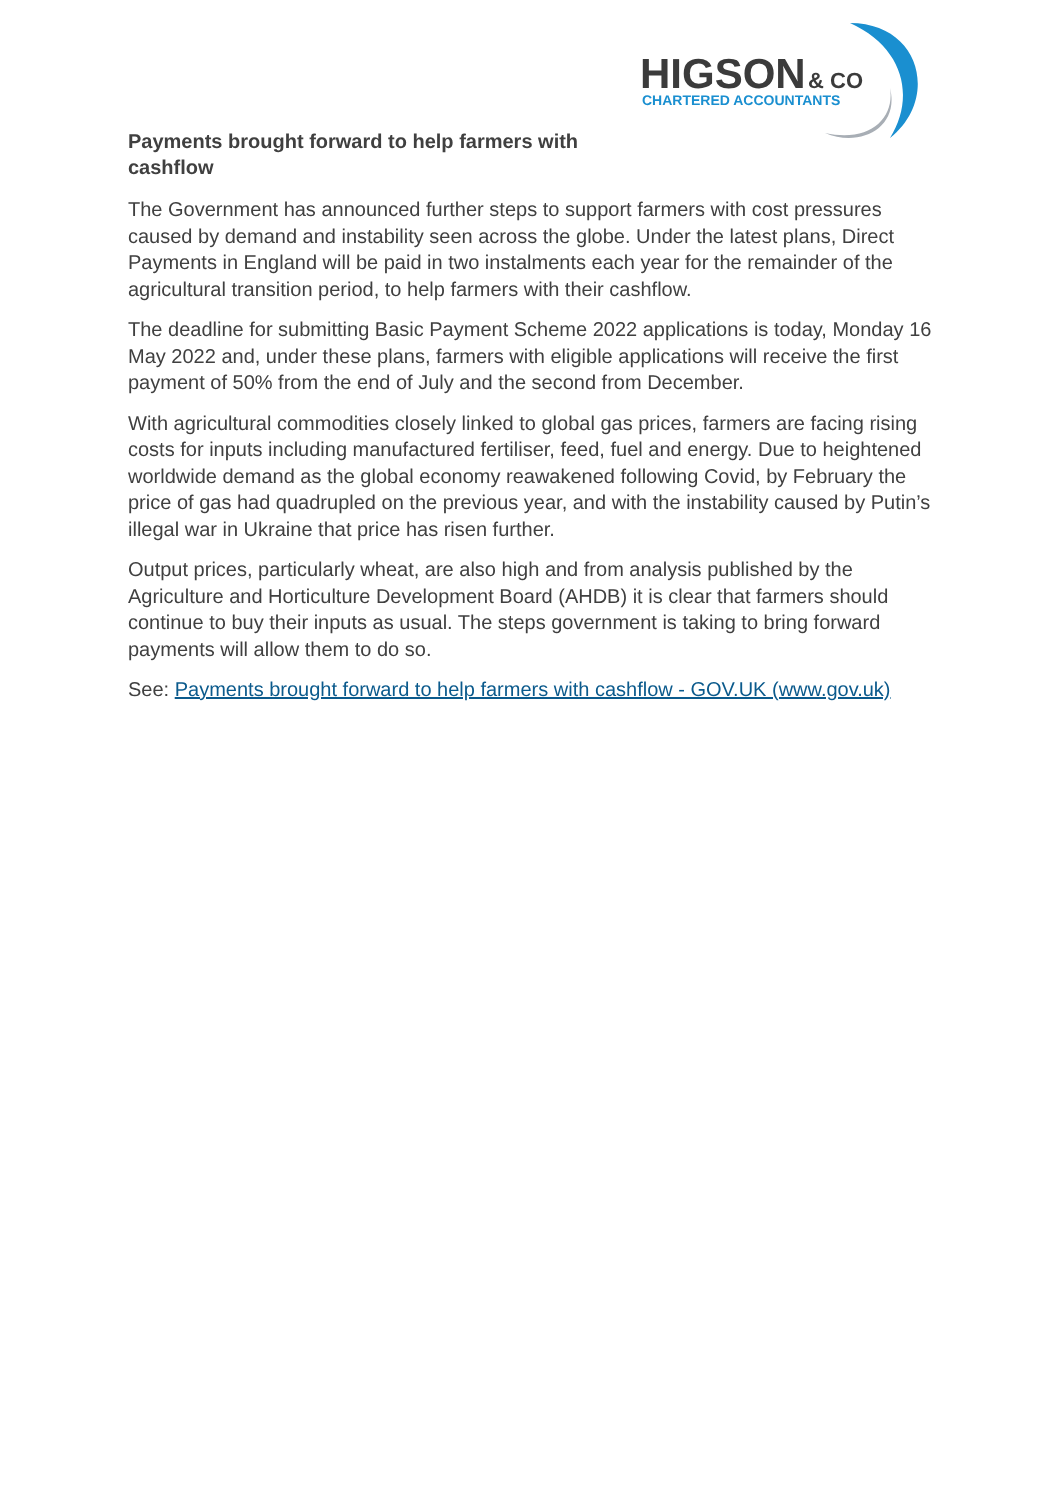HIGSON
& CO
CHARTERED ACCOUNTANTS
Payments brought forward to help farmers with cashflow
The Government has announced further steps to support farmers with cost pressures caused by demand and instability seen across the globe. Under the latest plans, Direct Payments in England will be paid in two instalments each year for the remainder of the agricultural transition period, to help farmers with their cashflow.
The deadline for submitting Basic Payment Scheme 2022 applications is today, Monday 16 May 2022 and, under these plans, farmers with eligible applications will receive the first payment of 50% from the end of July and the second from December.
With agricultural commodities closely linked to global gas prices, farmers are facing rising costs for inputs including manufactured fertiliser, feed, fuel and energy. Due to heightened worldwide demand as the global economy reawakened following Covid, by February the price of gas had quadrupled on the previous year, and with the instability caused by Putin’s illegal war in Ukraine that price has risen further.
Output prices, particularly wheat, are also high and from analysis published by the Agriculture and Horticulture Development Board (AHDB) it is clear that farmers should continue to buy their inputs as usual. The steps government is taking to bring forward payments will allow them to do so.
See: Payments brought forward to help farmers with cashflow - GOV.UK (www.gov.uk)